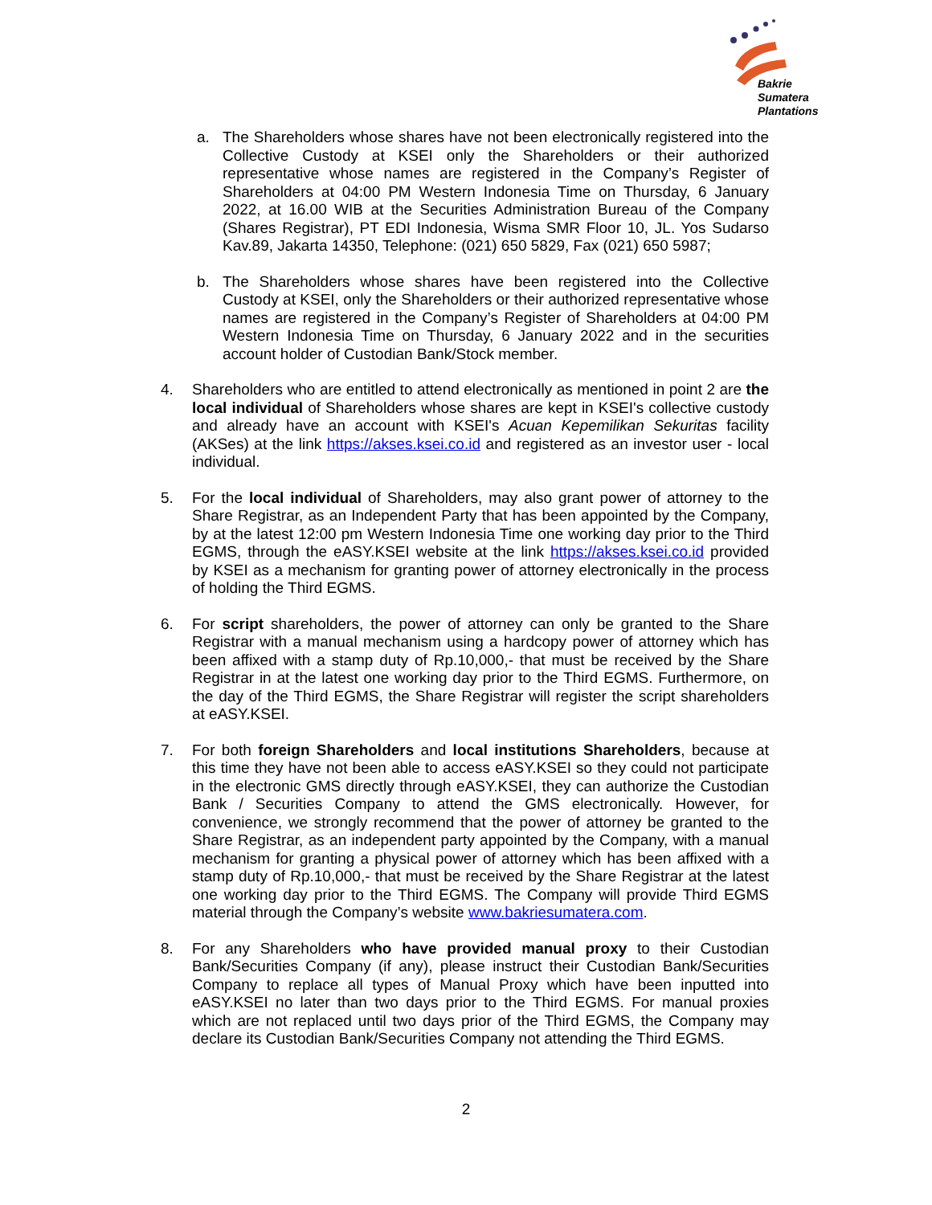Bakrie
Sumatera
Plantations
a. The Shareholders whose shares have not been electronically registered into the Collective Custody at KSEI only the Shareholders or their authorized representative whose names are registered in the Company’s Register of Shareholders at 04:00 PM Western Indonesia Time on Thursday, 6 January 2022, at 16.00 WIB at the Securities Administration Bureau of the Company (Shares Registrar), PT EDI Indonesia, Wisma SMR Floor 10, JL. Yos Sudarso Kav.89, Jakarta 14350, Telephone: (021) 650 5829, Fax (021) 650 5987;
b. The Shareholders whose shares have been registered into the Collective Custody at KSEI, only the Shareholders or their authorized representative whose names are registered in the Company’s Register of Shareholders at 04:00 PM Western Indonesia Time on Thursday, 6 January 2022 and in the securities account holder of Custodian Bank/Stock member.
4. Shareholders who are entitled to attend electronically as mentioned in point 2 are the local individual of Shareholders whose shares are kept in KSEI's collective custody and already have an account with KSEI's Acuan Kepemilikan Sekuritas facility (AKSes) at the link https://akses.ksei.co.id and registered as an investor user - local individual.
5. For the local individual of Shareholders, may also grant power of attorney to the Share Registrar, as an Independent Party that has been appointed by the Company, by at the latest 12:00 pm Western Indonesia Time one working day prior to the Third EGMS, through the eASY.KSEI website at the link https://akses.ksei.co.id provided by KSEI as a mechanism for granting power of attorney electronically in the process of holding the Third EGMS.
6. For script shareholders, the power of attorney can only be granted to the Share Registrar with a manual mechanism using a hardcopy power of attorney which has been affixed with a stamp duty of Rp.10,000,- that must be received by the Share Registrar in at the latest one working day prior to the Third EGMS. Furthermore, on the day of the Third EGMS, the Share Registrar will register the script shareholders at eASY.KSEI.
7. For both foreign Shareholders and local institutions Shareholders, because at this time they have not been able to access eASY.KSEI so they could not participate in the electronic GMS directly through eASY.KSEI, they can authorize the Custodian Bank / Securities Company to attend the GMS electronically. However, for convenience, we strongly recommend that the power of attorney be granted to the Share Registrar, as an independent party appointed by the Company, with a manual mechanism for granting a physical power of attorney which has been affixed with a stamp duty of Rp.10,000,- that must be received by the Share Registrar at the latest one working day prior to the Third EGMS. The Company will provide Third EGMS material through the Company’s website www.bakriesumatera.com.
8. For any Shareholders who have provided manual proxy to their Custodian Bank/Securities Company (if any), please instruct their Custodian Bank/Securities Company to replace all types of Manual Proxy which have been inputted into eASY.KSEI no later than two days prior to the Third EGMS. For manual proxies which are not replaced until two days prior of the Third EGMS, the Company may declare its Custodian Bank/Securities Company not attending the Third EGMS.
2